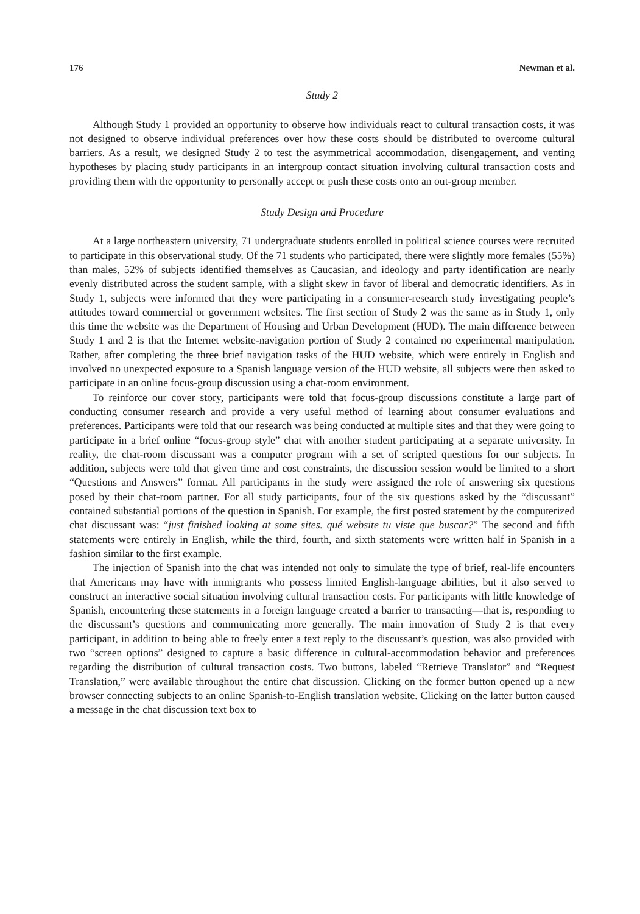176 Newman et al.
Study 2
Although Study 1 provided an opportunity to observe how individuals react to cultural transaction costs, it was not designed to observe individual preferences over how these costs should be distributed to overcome cultural barriers. As a result, we designed Study 2 to test the asymmetrical accommodation, disengagement, and venting hypotheses by placing study participants in an intergroup contact situation involving cultural transaction costs and providing them with the opportunity to personally accept or push these costs onto an out-group member.
Study Design and Procedure
At a large northeastern university, 71 undergraduate students enrolled in political science courses were recruited to participate in this observational study. Of the 71 students who participated, there were slightly more females (55%) than males, 52% of subjects identified themselves as Caucasian, and ideology and party identification are nearly evenly distributed across the student sample, with a slight skew in favor of liberal and democratic identifiers. As in Study 1, subjects were informed that they were participating in a consumer-research study investigating people’s attitudes toward commercial or government websites. The first section of Study 2 was the same as in Study 1, only this time the website was the Department of Housing and Urban Development (HUD). The main difference between Study 1 and 2 is that the Internet website-navigation portion of Study 2 contained no experimental manipulation. Rather, after completing the three brief navigation tasks of the HUD website, which were entirely in English and involved no unexpected exposure to a Spanish language version of the HUD website, all subjects were then asked to participate in an online focus-group discussion using a chat-room environment.
To reinforce our cover story, participants were told that focus-group discussions constitute a large part of conducting consumer research and provide a very useful method of learning about consumer evaluations and preferences. Participants were told that our research was being conducted at multiple sites and that they were going to participate in a brief online “focus-group style” chat with another student participating at a separate university. In reality, the chat-room discussant was a computer program with a set of scripted questions for our subjects. In addition, subjects were told that given time and cost constraints, the discussion session would be limited to a short “Questions and Answers” format. All participants in the study were assigned the role of answering six questions posed by their chat-room partner. For all study participants, four of the six questions asked by the “discussant” contained substantial portions of the question in Spanish. For example, the first posted statement by the computerized chat discussant was: “just finished looking at some sites. qué website tu viste que buscar?” The second and fifth statements were entirely in English, while the third, fourth, and sixth statements were written half in Spanish in a fashion similar to the first example.
The injection of Spanish into the chat was intended not only to simulate the type of brief, real-life encounters that Americans may have with immigrants who possess limited English-language abilities, but it also served to construct an interactive social situation involving cultural transaction costs. For participants with little knowledge of Spanish, encountering these statements in a foreign language created a barrier to transacting—that is, responding to the discussant’s questions and communicating more generally. The main innovation of Study 2 is that every participant, in addition to being able to freely enter a text reply to the discussant’s question, was also provided with two “screen options” designed to capture a basic difference in cultural-accommodation behavior and preferences regarding the distribution of cultural transaction costs. Two buttons, labeled “Retrieve Translator” and “Request Translation,” were available throughout the entire chat discussion. Clicking on the former button opened up a new browser connecting subjects to an online Spanish-to-English translation website. Clicking on the latter button caused a message in the chat discussion text box to